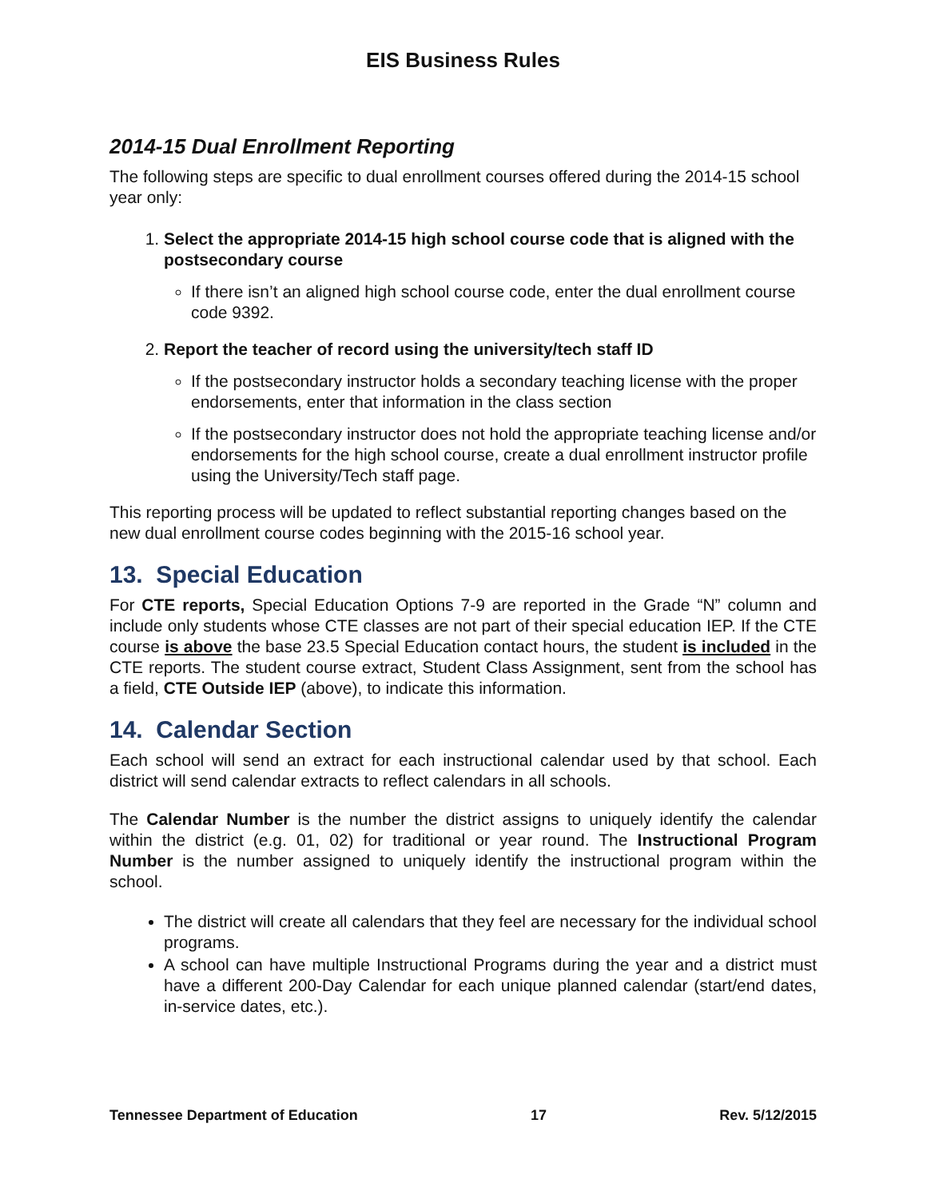EIS Business Rules
2014-15 Dual Enrollment Reporting
The following steps are specific to dual enrollment courses offered during the 2014-15 school year only:
1. Select the appropriate 2014-15 high school course code that is aligned with the postsecondary course
If there isn’t an aligned high school course code, enter the dual enrollment course code 9392.
2. Report the teacher of record using the university/tech staff ID
If the postsecondary instructor holds a secondary teaching license with the proper endorsements, enter that information in the class section
If the postsecondary instructor does not hold the appropriate teaching license and/or endorsements for the high school course, create a dual enrollment instructor profile using the University/Tech staff page.
This reporting process will be updated to reflect substantial reporting changes based on the new dual enrollment course codes beginning with the 2015-16 school year.
13. Special Education
For CTE reports, Special Education Options 7-9 are reported in the Grade “N” column and include only students whose CTE classes are not part of their special education IEP. If the CTE course is above the base 23.5 Special Education contact hours, the student is included in the CTE reports. The student course extract, Student Class Assignment, sent from the school has a field, CTE Outside IEP (above), to indicate this information.
14. Calendar Section
Each school will send an extract for each instructional calendar used by that school. Each district will send calendar extracts to reflect calendars in all schools.
The Calendar Number is the number the district assigns to uniquely identify the calendar within the district (e.g. 01, 02) for traditional or year round. The Instructional Program Number is the number assigned to uniquely identify the instructional program within the school.
The district will create all calendars that they feel are necessary for the individual school programs.
A school can have multiple Instructional Programs during the year and a district must have a different 200-Day Calendar for each unique planned calendar (start/end dates, in-service dates, etc.).
Tennessee Department of Education 17 Rev. 5/12/2015